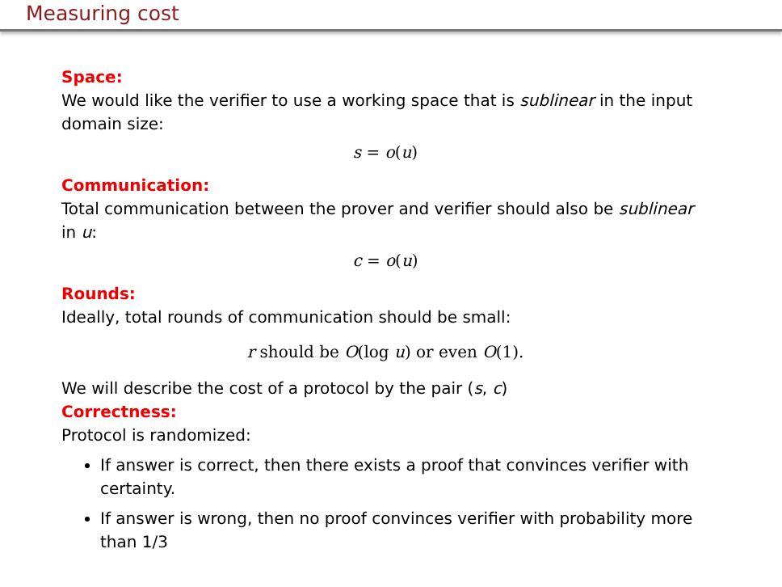Measuring cost
Space:
We would like the verifier to use a working space that is sublinear in the input domain size:
s = o(u)
Communication:
Total communication between the prover and verifier should also be sublinear in u:
c = o(u)
Rounds:
Ideally, total rounds of communication should be small:
r should be O(log u) or even O(1).
We will describe the cost of a protocol by the pair (s, c)
Correctness:
Protocol is randomized:
If answer is correct, then there exists a proof that convinces verifier with certainty.
If answer is wrong, then no proof convinces verifier with probability more than 1/3